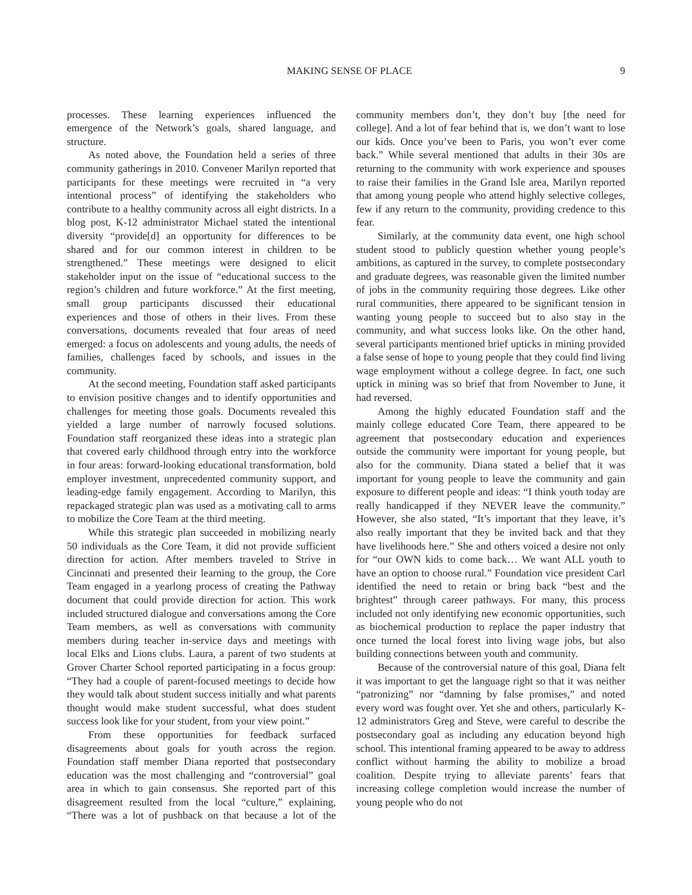MAKING SENSE OF PLACE 9
processes. These learning experiences influenced the emergence of the Network’s goals, shared language, and structure.
As noted above, the Foundation held a series of three community gatherings in 2010. Convener Marilyn reported that participants for these meetings were recruited in “a very intentional process” of identifying the stakeholders who contribute to a healthy community across all eight districts. In a blog post, K-12 administrator Michael stated the intentional diversity “provide[d] an opportunity for differences to be shared and for our common interest in children to be strengthened.” These meetings were designed to elicit stakeholder input on the issue of “educational success to the region’s children and future workforce.” At the first meeting, small group participants discussed their educational experiences and those of others in their lives. From these conversations, documents revealed that four areas of need emerged: a focus on adolescents and young adults, the needs of families, challenges faced by schools, and issues in the community.
At the second meeting, Foundation staff asked participants to envision positive changes and to identify opportunities and challenges for meeting those goals. Documents revealed this yielded a large number of narrowly focused solutions. Foundation staff reorganized these ideas into a strategic plan that covered early childhood through entry into the workforce in four areas: forward-looking educational transformation, bold employer investment, unprecedented community support, and leading-edge family engagement. According to Marilyn, this repackaged strategic plan was used as a motivating call to arms to mobilize the Core Team at the third meeting.
While this strategic plan succeeded in mobilizing nearly 50 individuals as the Core Team, it did not provide sufficient direction for action. After members traveled to Strive in Cincinnati and presented their learning to the group, the Core Team engaged in a yearlong process of creating the Pathway document that could provide direction for action. This work included structured dialogue and conversations among the Core Team members, as well as conversations with community members during teacher in-service days and meetings with local Elks and Lions clubs. Laura, a parent of two students at Grover Charter School reported participating in a focus group: “They had a couple of parent-focused meetings to decide how they would talk about student success initially and what parents thought would make student successful, what does student success look like for your student, from your view point.”
From these opportunities for feedback surfaced disagreements about goals for youth across the region. Foundation staff member Diana reported that postsecondary education was the most challenging and “controversial” goal area in which to gain consensus. She reported part of this disagreement resulted from the local “culture,” explaining, “There was a lot of pushback on that because a lot of the community members don’t, they don’t buy [the need for college]. And a lot of fear behind that is, we don’t want to lose our kids. Once you’ve been to Paris, you won’t ever come back.” While several mentioned that adults in their 30s are returning to the community with work experience and spouses to raise their families in the Grand Isle area, Marilyn reported that among young people who attend highly selective colleges, few if any return to the community, providing credence to this fear.
Similarly, at the community data event, one high school student stood to publicly question whether young people’s ambitions, as captured in the survey, to complete postsecondary and graduate degrees, was reasonable given the limited number of jobs in the community requiring those degrees. Like other rural communities, there appeared to be significant tension in wanting young people to succeed but to also stay in the community, and what success looks like. On the other hand, several participants mentioned brief upticks in mining provided a false sense of hope to young people that they could find living wage employment without a college degree. In fact, one such uptick in mining was so brief that from November to June, it had reversed.
Among the highly educated Foundation staff and the mainly college educated Core Team, there appeared to be agreement that postsecondary education and experiences outside the community were important for young people, but also for the community. Diana stated a belief that it was important for young people to leave the community and gain exposure to different people and ideas: “I think youth today are really handicapped if they NEVER leave the community.” However, she also stated, “It’s important that they leave, it’s also really important that they be invited back and that they have livelihoods here.” She and others voiced a desire not only for “our OWN kids to come back… We want ALL youth to have an option to choose rural.” Foundation vice president Carl identified the need to retain or bring back “best and the brightest” through career pathways. For many, this process included not only identifying new economic opportunities, such as biochemical production to replace the paper industry that once turned the local forest into living wage jobs, but also building connections between youth and community.
Because of the controversial nature of this goal, Diana felt it was important to get the language right so that it was neither “patronizing” nor “damning by false promises,” and noted every word was fought over. Yet she and others, particularly K-12 administrators Greg and Steve, were careful to describe the postsecondary goal as including any education beyond high school. This intentional framing appeared to be away to address conflict without harming the ability to mobilize a broad coalition. Despite trying to alleviate parents’ fears that increasing college completion would increase the number of young people who do not